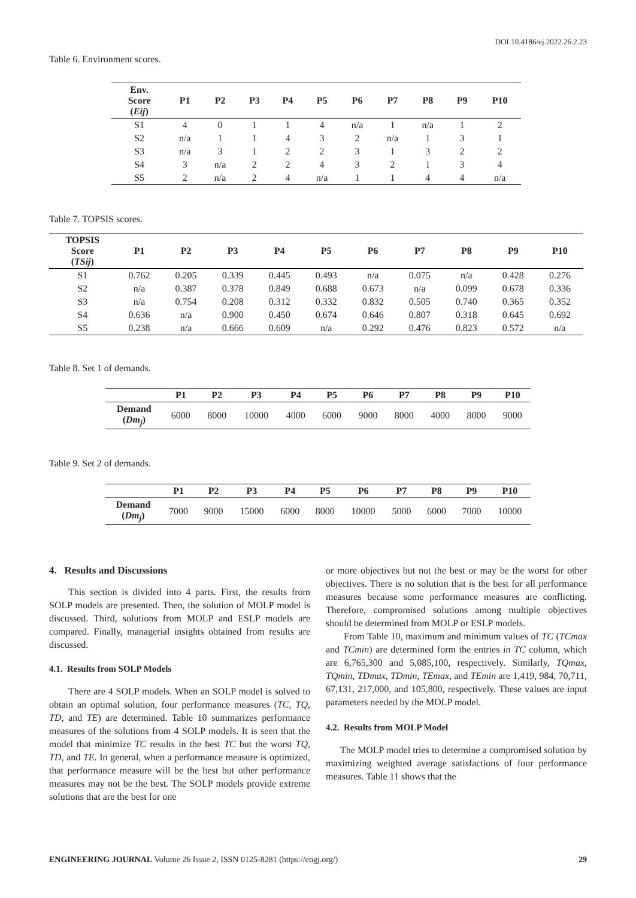DOI:10.4186/ej.2022.26.2.23
Table 6. Environment scores.
| Env. Score ( Eij ) | P1 | P2 | P3 | P4 | P5 | P6 | P7 | P8 | P9 | P10 |
| --- | --- | --- | --- | --- | --- | --- | --- | --- | --- | --- |
| S1 | 4 | 0 | 1 | 1 | 4 | n/a | 1 | n/a | 1 | 2 |
| S2 | n/a | 1 | 1 | 4 | 3 | 2 | n/a | 1 | 3 | 1 |
| S3 | n/a | 3 | 1 | 2 | 2 | 3 | 1 | 3 | 2 | 2 |
| S4 | 3 | n/a | 2 | 2 | 4 | 3 | 2 | 1 | 3 | 4 |
| S5 | 2 | n/a | 2 | 4 | n/a | 1 | 1 | 4 | 4 | n/a |
Table 7. TOPSIS scores.
| TOPSIS Score ( TSij ) | P1 | P2 | P3 | P4 | P5 | P6 | P7 | P8 | P9 | P10 |
| --- | --- | --- | --- | --- | --- | --- | --- | --- | --- | --- |
| S1 | 0.762 | 0.205 | 0.339 | 0.445 | 0.493 | n/a | 0.075 | n/a | 0.428 | 0.276 |
| S2 | n/a | 0.387 | 0.378 | 0.849 | 0.688 | 0.673 | n/a | 0.099 | 0.678 | 0.336 |
| S3 | n/a | 0.754 | 0.208 | 0.312 | 0.332 | 0.832 | 0.505 | 0.740 | 0.365 | 0.352 |
| S4 | 0.636 | n/a | 0.900 | 0.450 | 0.674 | 0.646 | 0.807 | 0.318 | 0.645 | 0.692 |
| S5 | 0.238 | n/a | 0.666 | 0.609 | n/a | 0.292 | 0.476 | 0.823 | 0.572 | n/a |
Table 8. Set 1 of demands.
| | P1 | P2 | P3 | P4 | P5 | P6 | P7 | P8 | P9 | P10 |
| --- | --- | --- | --- | --- | --- | --- | --- | --- | --- | --- |
| Demand ( Dm<sub>j</sub> ) | 6000 | 8000 | 10000 | 4000 | 6000 | 9000 | 8000 | 4000 | 8000 | 9000 |
Table 9. Set 2 of demands.
| | P1 | P2 | P3 | P4 | P5 | P6 | P7 | P8 | P9 | P10 |
| --- | --- | --- | --- | --- | --- | --- | --- | --- | --- | --- |
| Demand ( Dm<sub>j</sub> ) | 7000 | 9000 | 15000 | 6000 | 8000 | 10000 | 5000 | 6000 | 7000 | 10000 |
4. Results and Discussions
This section is divided into 4 parts. First, the results from SOLP models are presented. Then, the solution of MOLP model is discussed. Third, solutions from MOLP and ESLP models are compared. Finally, managerial insights obtained from results are discussed.
4.1. Results from SOLP Models
There are 4 SOLP models. When an SOLP model is solved to obtain an optimal solution, four performance measures (TC, TQ, TD, and TE) are determined. Table 10 summarizes performance measures of the solutions from 4 SOLP models. It is seen that the model that minimize TC results in the best TC but the worst TQ, TD, and TE. In general, when a performance measure is optimized, that performance measure will be the best but other performance measures may not be the best. The SOLP models provide extreme solutions that are the best for one
or more objectives but not the best or may be the worst for other objectives. There is no solution that is the best for all performance measures because some performance measures are conflicting. Therefore, compromised solutions among multiple objectives should be determined from MOLP or ESLP models.
From Table 10, maximum and minimum values of TC (TCmax and TCmin) are determined form the entries in TC column, which are 6,765,300 and 5,085,100, respectively. Similarly, TQmax, TQmin, TDmax, TDmin, TEmax, and TEmin are 1,419, 984, 70,711, 67,131, 217,000, and 105,800, respectively. These values are input parameters needed by the MOLP model.
4.2. Results from MOLP Model
The MOLP model tries to determine a compromised solution by maximizing weighted average satisfactions of four performance measures. Table 11 shows that the
ENGINEERING JOURNAL Volume 26 Issue 2, ISSN 0125-8281 (https://engj.org/) 29